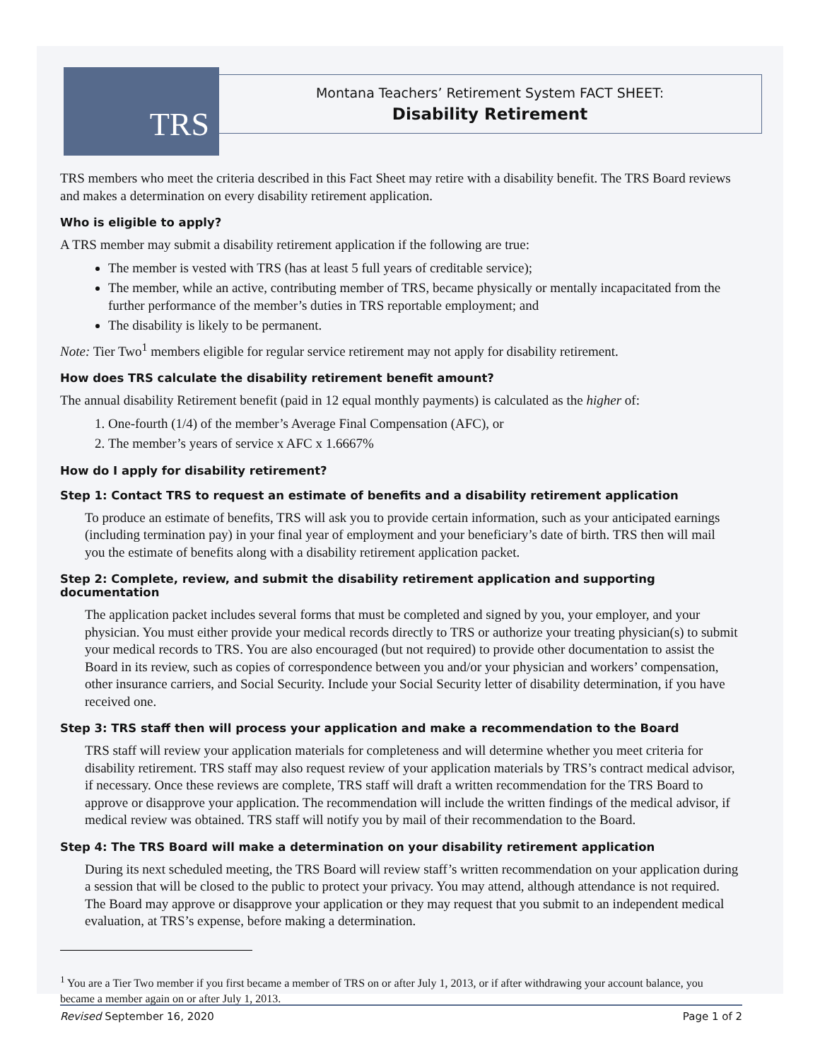TRS
Montana Teachers’ Retirement System FACT SHEET:
Disability Retirement
TRS members who meet the criteria described in this Fact Sheet may retire with a disability benefit. The TRS Board reviews and makes a determination on every disability retirement application.
Who is eligible to apply?
A TRS member may submit a disability retirement application if the following are true:
The member is vested with TRS (has at least 5 full years of creditable service);
The member, while an active, contributing member of TRS, became physically or mentally incapacitated from the further performance of the member’s duties in TRS reportable employment; and
The disability is likely to be permanent.
Note: Tier Two<sup>1</sup> members eligible for regular service retirement may not apply for disability retirement.
How does TRS calculate the disability retirement benefit amount?
The annual disability Retirement benefit (paid in 12 equal monthly payments) is calculated as the higher of:
1. One-fourth (1/4) of the member’s Average Final Compensation (AFC), or
2. The member’s years of service x AFC x 1.6667%
How do I apply for disability retirement?
Step 1: Contact TRS to request an estimate of benefits and a disability retirement application
To produce an estimate of benefits, TRS will ask you to provide certain information, such as your anticipated earnings (including termination pay) in your final year of employment and your beneficiary’s date of birth. TRS then will mail you the estimate of benefits along with a disability retirement application packet.
Step 2: Complete, review, and submit the disability retirement application and supporting documentation
The application packet includes several forms that must be completed and signed by you, your employer, and your physician. You must either provide your medical records directly to TRS or authorize your treating physician(s) to submit your medical records to TRS. You are also encouraged (but not required) to provide other documentation to assist the Board in its review, such as copies of correspondence between you and/or your physician and workers’ compensation, other insurance carriers, and Social Security. Include your Social Security letter of disability determination, if you have received one.
Step 3: TRS staff then will process your application and make a recommendation to the Board
TRS staff will review your application materials for completeness and will determine whether you meet criteria for disability retirement. TRS staff may also request review of your application materials by TRS’s contract medical advisor, if necessary. Once these reviews are complete, TRS staff will draft a written recommendation for the TRS Board to approve or disapprove your application. The recommendation will include the written findings of the medical advisor, if medical review was obtained. TRS staff will notify you by mail of their recommendation to the Board.
Step 4: The TRS Board will make a determination on your disability retirement application
During its next scheduled meeting, the TRS Board will review staff’s written recommendation on your application during a session that will be closed to the public to protect your privacy. You may attend, although attendance is not required. The Board may approve or disapprove your application or they may request that you submit to an independent medical evaluation, at TRS’s expense, before making a determination.
<sup>1</sup> You are a Tier Two member if you first became a member of TRS on or after July 1, 2013, or if after withdrawing your account balance, you became a member again on or after July 1, 2013.
Revised September 16, 2020 Page 1 of 2